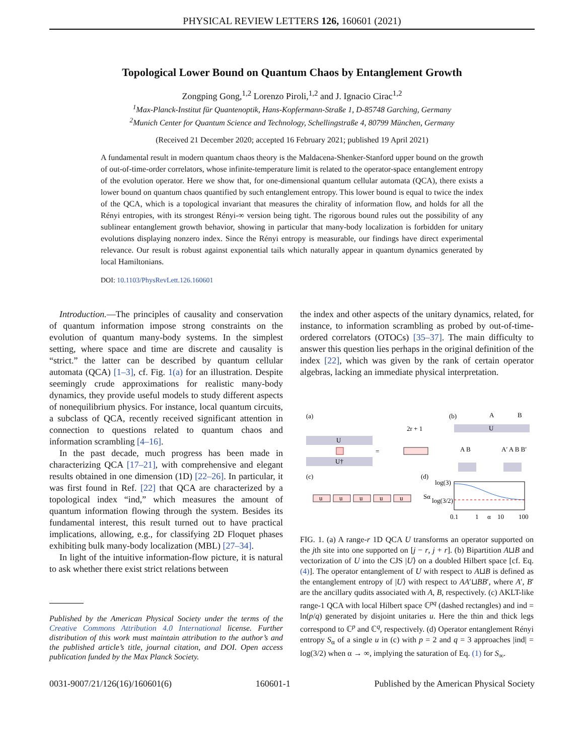PHYSICAL REVIEW LETTERS 126, 160601 (2021)
Topological Lower Bound on Quantum Chaos by Entanglement Growth
Zongping Gong,<sup>1,2</sup> Lorenzo Piroli,<sup>1,2</sup> and J. Ignacio Cirac<sup>1,2</sup>
<sup>1</sup> Max-Planck-Institut für Quantenoptik, Hans-Kopfermann-Straße 1, D-85748 Garching, Germany
<sup>2</sup> Munich Center for Quantum Science and Technology, Schellingstraße 4, 80799 München, Germany
(Received 21 December 2020; accepted 16 February 2021; published 19 April 2021)
A fundamental result in modern quantum chaos theory is the Maldacena-Shenker-Stanford upper bound on the growth of out-of-time-order correlators, whose infinite-temperature limit is related to the operator-space entanglement entropy of the evolution operator. Here we show that, for one-dimensional quantum cellular automata (QCA), there exists a lower bound on quantum chaos quantified by such entanglement entropy. This lower bound is equal to twice the index of the QCA, which is a topological invariant that measures the chirality of information flow, and holds for all the Rényi entropies, with its strongest Rényi-∞ version being tight. The rigorous bound rules out the possibility of any sublinear entanglement growth behavior, showing in particular that many-body localization is forbidden for unitary evolutions displaying nonzero index. Since the Rényi entropy is measurable, our findings have direct experimental relevance. Our result is robust against exponential tails which naturally appear in quantum dynamics generated by local Hamiltonians.
DOI: 10.1103/PhysRevLett.126.160601
Introduction.—The principles of causality and conservation of quantum information impose strong constraints on the evolution of quantum many-body systems. In the simplest setting, where space and time are discrete and causality is “strict.” the latter can be described by quantum cellular automata (QCA) [1–3], cf. Fig. 1(a) for an illustration. Despite seemingly crude approximations for realistic many-body dynamics, they provide useful models to study different aspects of nonequilibrium physics. For instance, local quantum circuits, a subclass of QCA, recently received significant attention in connection to questions related to quantum chaos and information scrambling [4–16].
In the past decade, much progress has been made in characterizing QCA [17–21], with comprehensive and elegant results obtained in one dimension (1D) [22–26]. In particular, it was first found in Ref. [22] that QCA are characterized by a topological index “ind,” which measures the amount of quantum information flowing through the system. Besides its fundamental interest, this result turned out to have practical implications, allowing, e.g., for classifying 2D Floquet phases exhibiting bulk many-body localization (MBL) [27–34].
In light of the intuitive information-flow picture, it is natural to ask whether there exist strict relations between
Published by the American Physical Society under the terms of the Creative Commons Attribution 4.0 International license. Further distribution of this work must maintain attribution to the author’s and the published article’s title, journal citation, and DOI. Open access publication funded by the Max Planck Society.
the index and other aspects of the unitary dynamics, related, for instance, to information scrambling as probed by out-of-time-ordered correlators (OTOCs) [35–37]. The main difficulty to answer this question lies perhaps in the original definition of the index [22], which was given by the rank of certain operator algebras, lacking an immediate physical interpretation.
(a)
U
U†
=
2r + 1
(b)
A
B
U
A B
A′ A B B′
(c)
u
u
u
u
u
(d)
log(3)
log(3/2)
Sα
0.1
1
α
10
100
FIG. 1. (a) A range-r 1D QCA U transforms an operator supported on the jth site into one supported on [j − r, j + r]. (b) Bipartition A⊔B and vectorization of U into the CJS |U⟩ on a doubled Hilbert space [cf. Eq. (4)]. The operator entanglement of U with respect to A⊔B is defined as the entanglement entropy of |U⟩ with respect to AA′⊔BB′, where A′, B′ are the ancillary qudits associated with A, B, respectively. (c) AKLT-like range-1 QCA with local Hilbert space ℂ<sup>pq</sup> (dashed rectangles) and ind = ln(p/q) generated by disjoint unitaries u. Here the thin and thick legs correspond to ℂ<sup>p</sup> and ℂ<sup>q</sup>, respectively. (d) Operator entanglement Rényi entropy S<sub>α</sub> of a single u in (c) with p = 2 and q = 3 approaches |ind| = log(3/2) when α → ∞, implying the saturation of Eq. (1) for S<sub>∞</sub>.
0031-9007/21/126(16)/160601(6) 160601-1 Published by the American Physical Society